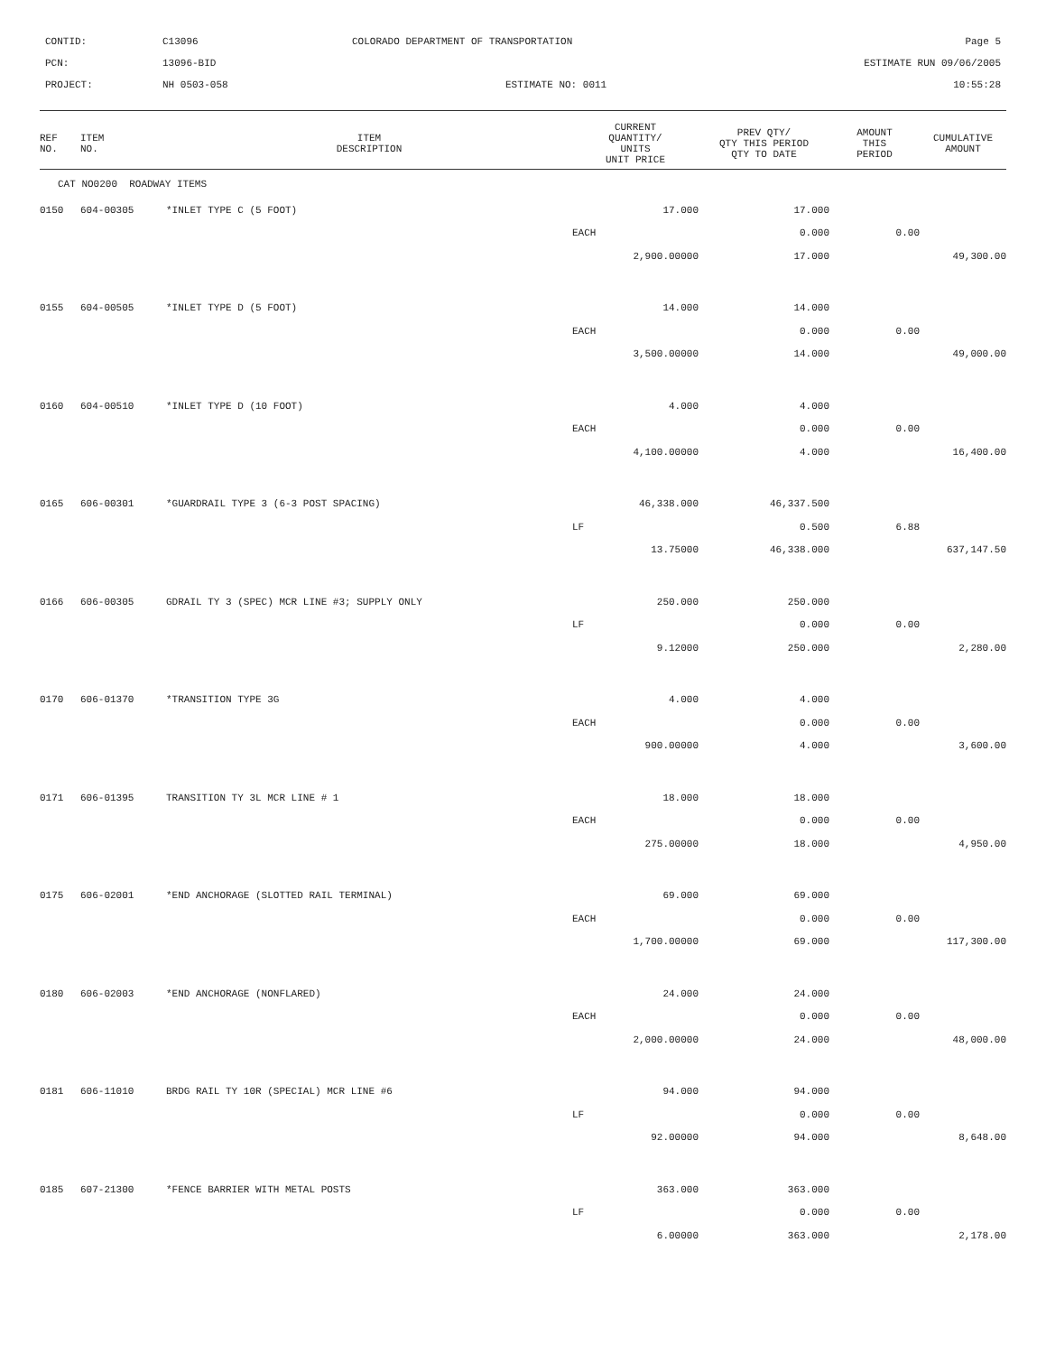CONTID:
C13096
COLORADO DEPARTMENT OF TRANSPORTATION
Page 5
PCN:
13096-BID
ESTIMATE RUN 09/06/2005
PROJECT:
NH 0503-058
ESTIMATE NO: 0011
10:55:28
| REF NO. | ITEM NO. | ITEM DESCRIPTION | CURRENT QUANTITY/ UNITS UNIT PRICE | PREV QTY/ QTY THIS PERIOD QTY TO DATE | AMOUNT THIS PERIOD | CUMULATIVE AMOUNT |
| --- | --- | --- | --- | --- | --- | --- |
| CAT NO0200 ROADWAY ITEMS | | | | | | |
| 0150 | 604-00305 | *INLET TYPE C (5 FOOT) | 17.000 | 17.000 | | |
| | | | EACH | 0.000 | 0.00 | |
| | | | 2,900.00000 | 17.000 | | 49,300.00 |
| 0155 | 604-00505 | *INLET TYPE D (5 FOOT) | 14.000 | 14.000 | | |
| | | | EACH | 0.000 | 0.00 | |
| | | | 3,500.00000 | 14.000 | | 49,000.00 |
| 0160 | 604-00510 | *INLET TYPE D (10 FOOT) | 4.000 | 4.000 | | |
| | | | EACH | 0.000 | 0.00 | |
| | | | 4,100.00000 | 4.000 | | 16,400.00 |
| 0165 | 606-00301 | *GUARDRAIL TYPE 3 (6-3 POST SPACING) | 46,338.000 | 46,337.500 | | |
| | | | LF | 0.500 | 6.88 | |
| | | | 13.75000 | 46,338.000 | | 637,147.50 |
| 0166 | 606-00305 | GDRAIL TY 3 (SPEC) MCR LINE #3; SUPPLY ONLY | 250.000 | 250.000 | | |
| | | | LF | 0.000 | 0.00 | |
| | | | 9.12000 | 250.000 | | 2,280.00 |
| 0170 | 606-01370 | *TRANSITION TYPE 3G | 4.000 | 4.000 | | |
| | | | EACH | 0.000 | 0.00 | |
| | | | 900.00000 | 4.000 | | 3,600.00 |
| 0171 | 606-01395 | TRANSITION TY 3L MCR LINE # 1 | 18.000 | 18.000 | | |
| | | | EACH | 0.000 | 0.00 | |
| | | | 275.00000 | 18.000 | | 4,950.00 |
| 0175 | 606-02001 | *END ANCHORAGE (SLOTTED RAIL TERMINAL) | 69.000 | 69.000 | | |
| | | | EACH | 0.000 | 0.00 | |
| | | | 1,700.00000 | 69.000 | | 117,300.00 |
| 0180 | 606-02003 | *END ANCHORAGE (NONFLARED) | 24.000 | 24.000 | | |
| | | | EACH | 0.000 | 0.00 | |
| | | | 2,000.00000 | 24.000 | | 48,000.00 |
| 0181 | 606-11010 | BRDG RAIL TY 10R (SPECIAL) MCR LINE #6 | 94.000 | 94.000 | | |
| | | | LF | 0.000 | 0.00 | |
| | | | 92.00000 | 94.000 | | 8,648.00 |
| 0185 | 607-21300 | *FENCE BARRIER WITH METAL POSTS | 363.000 | 363.000 | | |
| | | | LF | 0.000 | 0.00 | |
| | | | 6.00000 | 363.000 | | 2,178.00 |